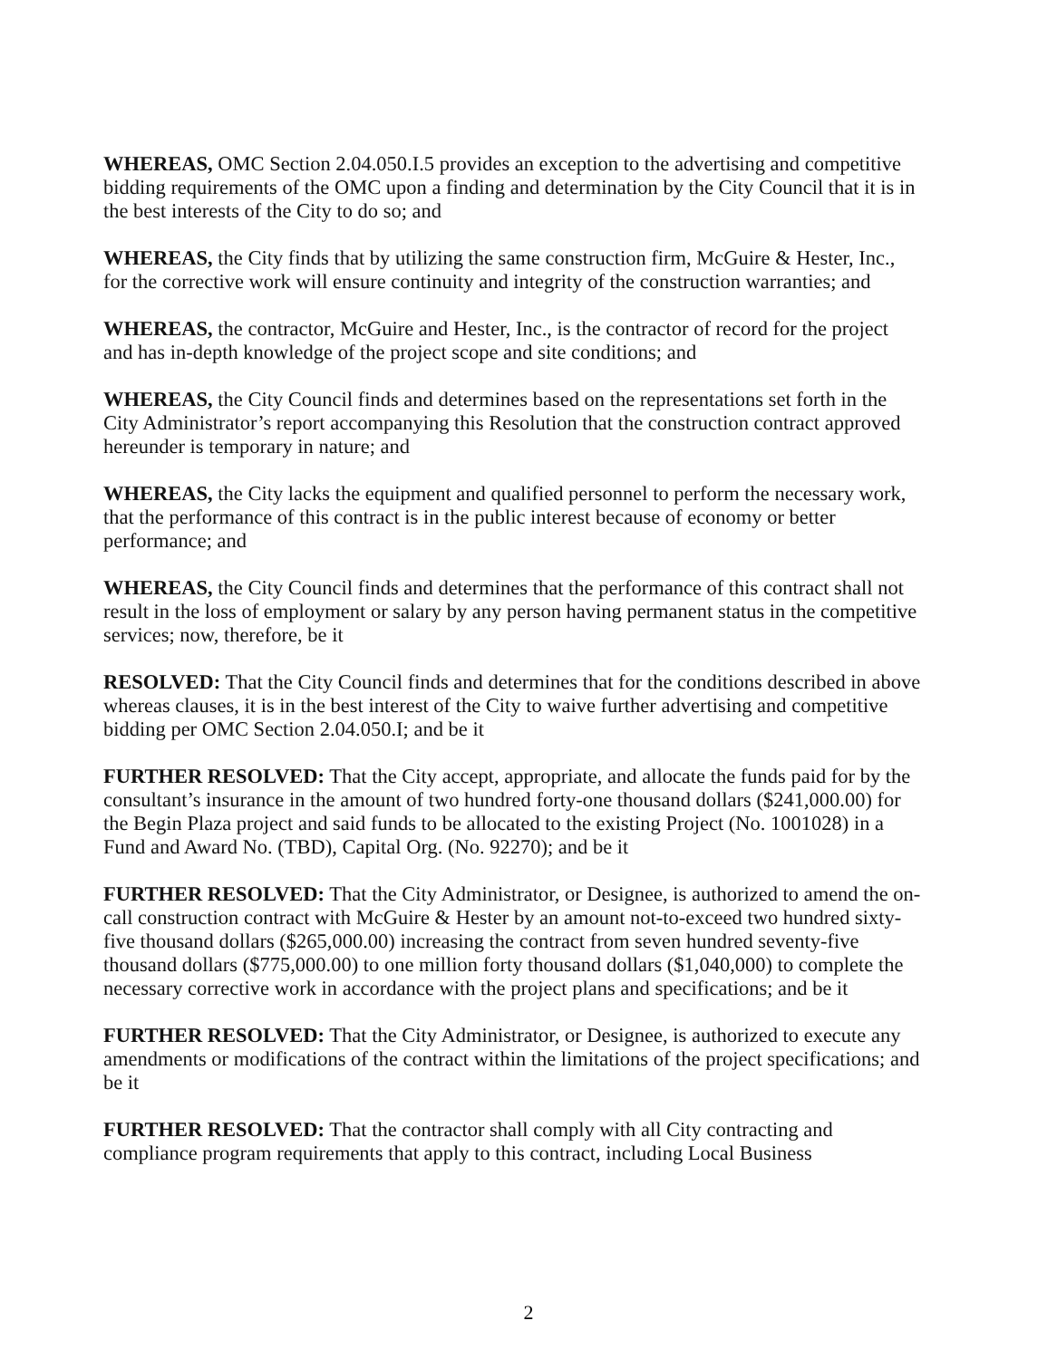WHEREAS, OMC Section 2.04.050.I.5 provides an exception to the advertising and competitive bidding requirements of the OMC upon a finding and determination by the City Council that it is in the best interests of the City to do so; and
WHEREAS, the City finds that by utilizing the same construction firm, McGuire & Hester, Inc., for the corrective work will ensure continuity and integrity of the construction warranties; and
WHEREAS, the contractor, McGuire and Hester, Inc., is the contractor of record for the project and has in-depth knowledge of the project scope and site conditions; and
WHEREAS, the City Council finds and determines based on the representations set forth in the City Administrator’s report accompanying this Resolution that the construction contract approved hereunder is temporary in nature; and
WHEREAS, the City lacks the equipment and qualified personnel to perform the necessary work, that the performance of this contract is in the public interest because of economy or better performance; and
WHEREAS, the City Council finds and determines that the performance of this contract shall not result in the loss of employment or salary by any person having permanent status in the competitive services; now, therefore, be it
RESOLVED: That the City Council finds and determines that for the conditions described in above whereas clauses, it is in the best interest of the City to waive further advertising and competitive bidding per OMC Section 2.04.050.I; and be it
FURTHER RESOLVED: That the City accept, appropriate, and allocate the funds paid for by the consultant’s insurance in the amount of two hundred forty-one thousand dollars ($241,000.00) for the Begin Plaza project and said funds to be allocated to the existing Project (No. 1001028) in a Fund and Award No. (TBD), Capital Org. (No. 92270); and be it
FURTHER RESOLVED: That the City Administrator, or Designee, is authorized to amend the on-call construction contract with McGuire & Hester by an amount not-to-exceed two hundred sixty-five thousand dollars ($265,000.00) increasing the contract from seven hundred seventy-five thousand dollars ($775,000.00) to one million forty thousand dollars ($1,040,000) to complete the necessary corrective work in accordance with the project plans and specifications; and be it
FURTHER RESOLVED: That the City Administrator, or Designee, is authorized to execute any amendments or modifications of the contract within the limitations of the project specifications; and be it
FURTHER RESOLVED: That the contractor shall comply with all City contracting and compliance program requirements that apply to this contract, including Local Business
2